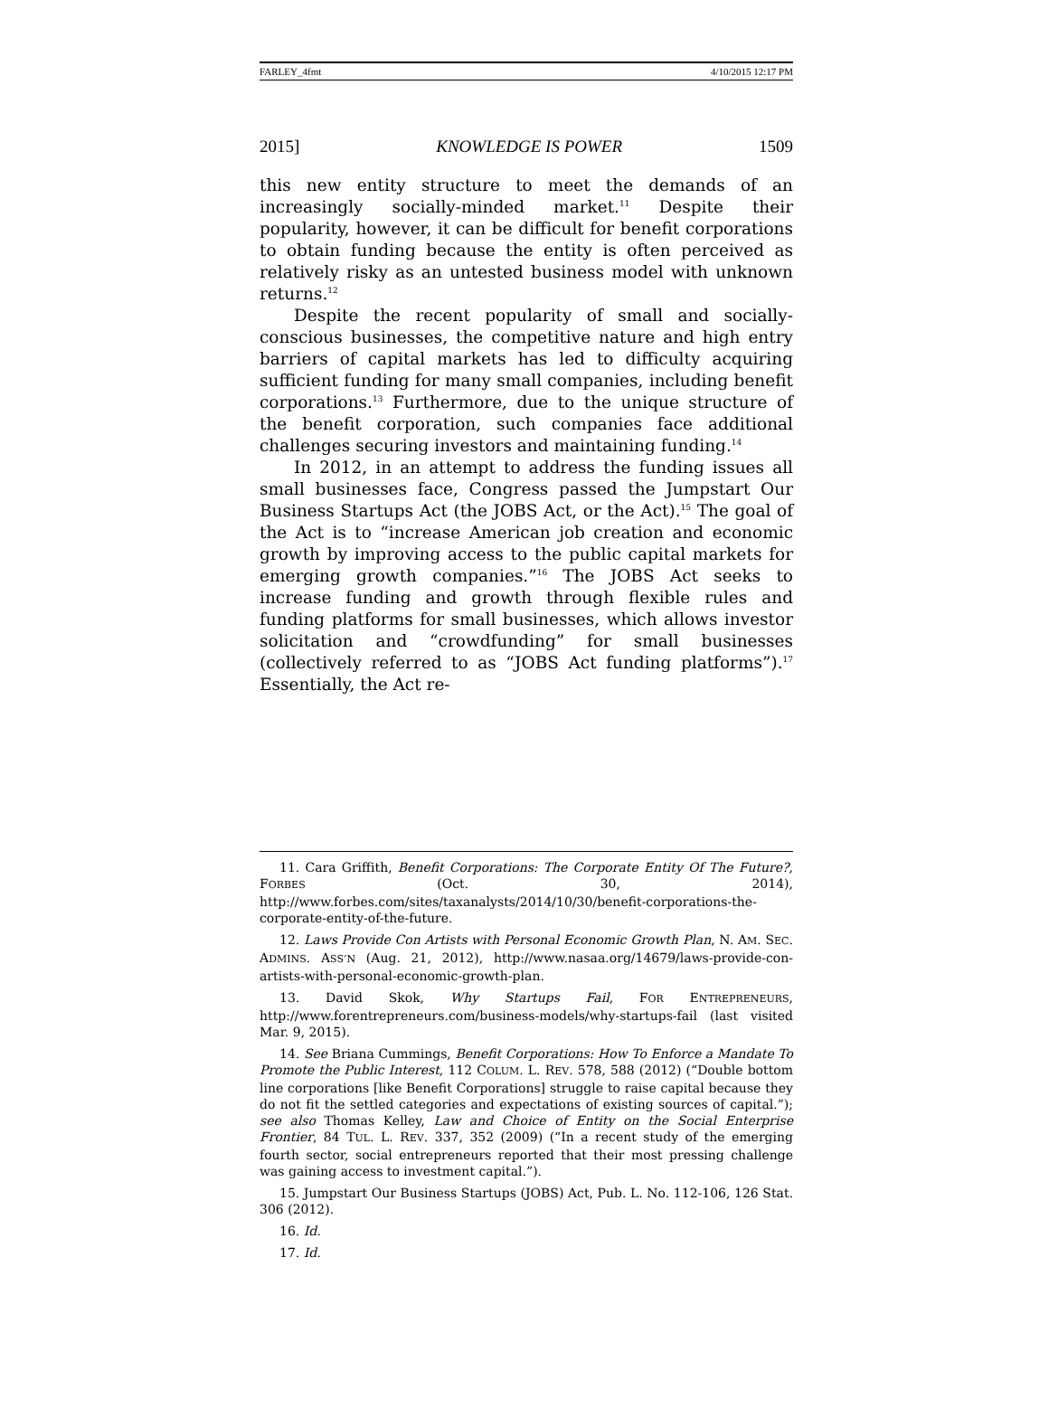FARLEY_4fmt 4/10/2015 12:17 PM
2015] KNOWLEDGE IS POWER 1509
this new entity structure to meet the demands of an increasingly socially-minded market.<sup>11</sup> Despite their popularity, however, it can be difficult for benefit corporations to obtain funding because the entity is often perceived as relatively risky as an untested business model with unknown returns.<sup>12</sup>
Despite the recent popularity of small and socially-conscious businesses, the competitive nature and high entry barriers of capital markets has led to difficulty acquiring sufficient funding for many small companies, including benefit corporations.<sup>13</sup> Furthermore, due to the unique structure of the benefit corporation, such companies face additional challenges securing investors and maintaining funding.<sup>14</sup>
In 2012, in an attempt to address the funding issues all small businesses face, Congress passed the Jumpstart Our Business Startups Act (the JOBS Act, or the Act).<sup>15</sup> The goal of the Act is to “increase American job creation and economic growth by improving access to the public capital markets for emerging growth companies.”<sup>16</sup> The JOBS Act seeks to increase funding and growth through flexible rules and funding platforms for small businesses, which allows investor solicitation and “crowdfunding” for small businesses (collectively referred to as “JOBS Act funding platforms”).<sup>17</sup> Essentially, the Act re-
11. Cara Griffith, Benefit Corporations: The Corporate Entity Of The Future?, FORBES (Oct. 30, 2014), http://www.forbes.com/sites/taxanalysts/2014/10/30/benefit-corporations-the-corporate-entity-of-the-future.
12. Laws Provide Con Artists with Personal Economic Growth Plan, N. AM. SEC. ADMINS. ASS’N (Aug. 21, 2012), http://www.nasaa.org/14679/laws-provide-con-artists-with-personal-economic-growth-plan.
13. David Skok, Why Startups Fail, FOR ENTREPRENEURS, http://www.forentrepreneurs.com/business-models/why-startups-fail (last visited Mar. 9, 2015).
14. See Briana Cummings, Benefit Corporations: How To Enforce a Mandate To Promote the Public Interest, 112 COLUM. L. REV. 578, 588 (2012) (“Double bottom line corporations [like Benefit Corporations] struggle to raise capital because they do not fit the settled categories and expectations of existing sources of capital.”); see also Thomas Kelley, Law and Choice of Entity on the Social Enterprise Frontier, 84 TUL. L. REV. 337, 352 (2009) (“In a recent study of the emerging fourth sector, social entrepreneurs reported that their most pressing challenge was gaining access to investment capital.”).
15. Jumpstart Our Business Startups (JOBS) Act, Pub. L. No. 112-106, 126 Stat. 306 (2012).
16. Id.
17. Id.